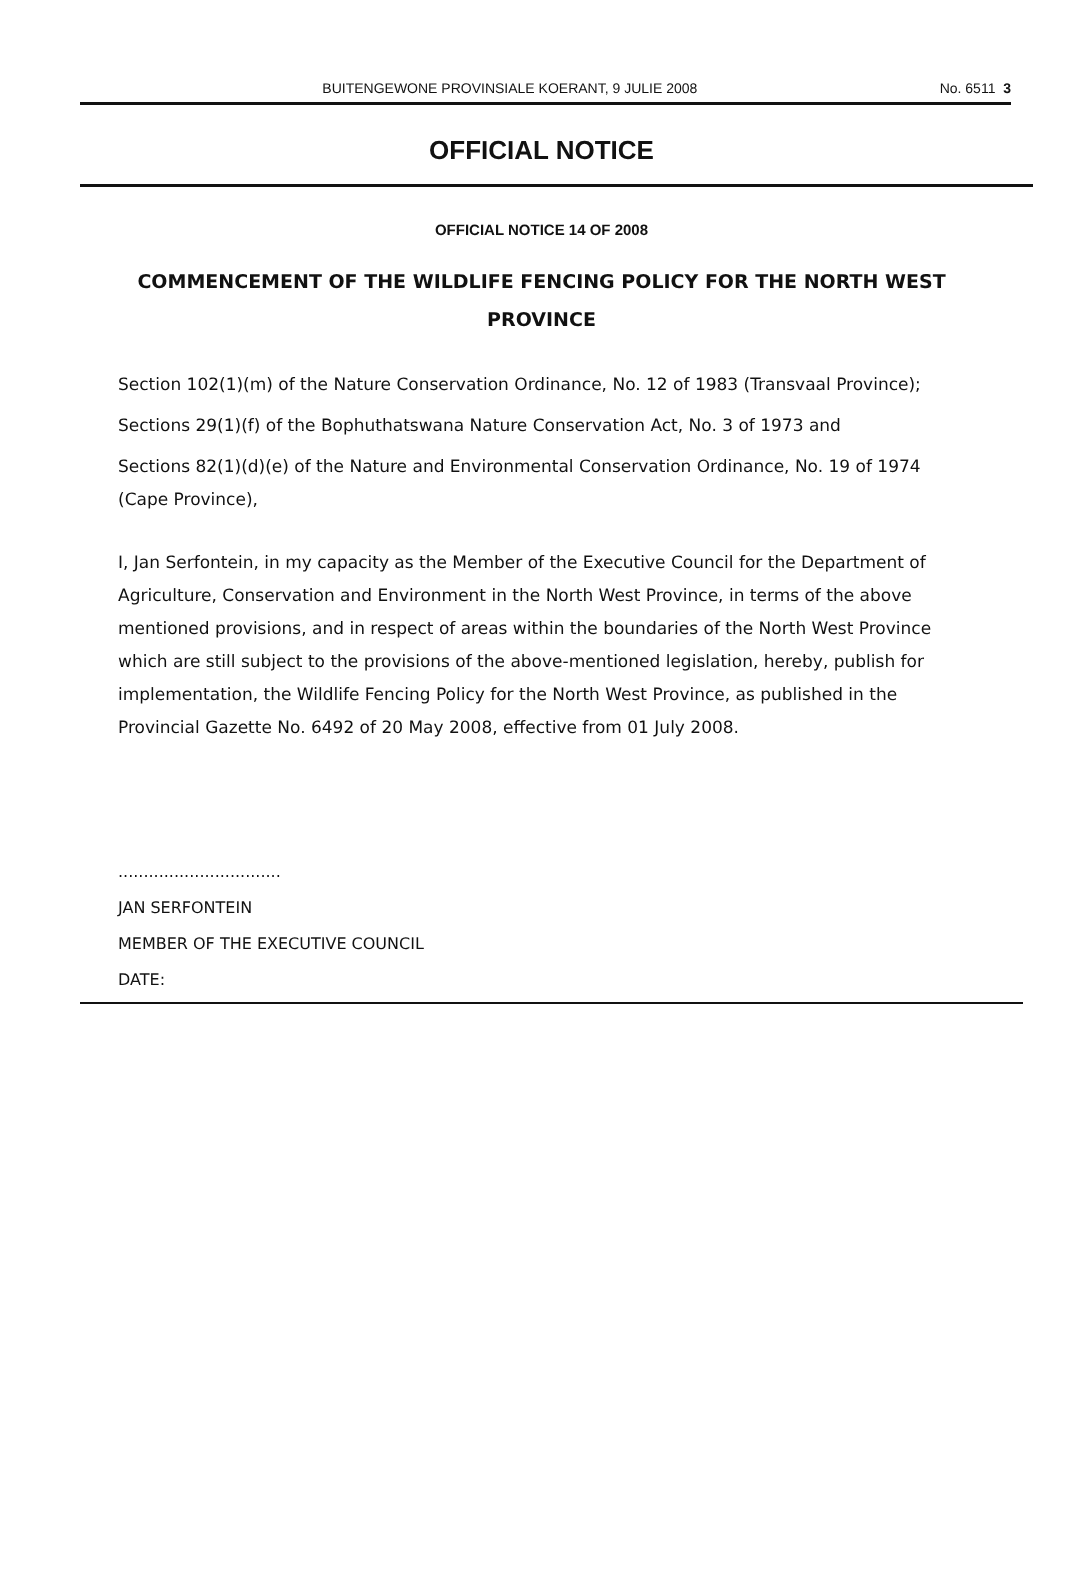BUITENGEWONE PROVINSIALE KOERANT, 9 JULIE 2008 No. 6511 3
OFFICIAL NOTICE
OFFICIAL NOTICE 14 OF 2008
COMMENCEMENT OF THE WILDLIFE FENCING POLICY FOR THE NORTH WEST PROVINCE
Section 102(1)(m) of the Nature Conservation Ordinance, No. 12 of 1983 (Transvaal Province);
Sections 29(1)(f) of the Bophuthatswana Nature Conservation Act, No. 3 of 1973 and
Sections 82(1)(d)(e) of the Nature and Environmental Conservation Ordinance, No. 19 of 1974 (Cape Province),
I, Jan Serfontein, in my capacity as the Member of the Executive Council for the Department of Agriculture, Conservation and Environment in the North West Province, in terms of the above mentioned provisions, and in respect of areas within the boundaries of the North West Province which are still subject to the provisions of the above-mentioned legislation, hereby, publish for implementation, the Wildlife Fencing Policy for the North West Province, as published in the Provincial Gazette No. 6492 of 20 May 2008, effective from 01 July 2008.
................................
JAN SERFONTEIN
MEMBER OF THE EXECUTIVE COUNCIL
DATE: